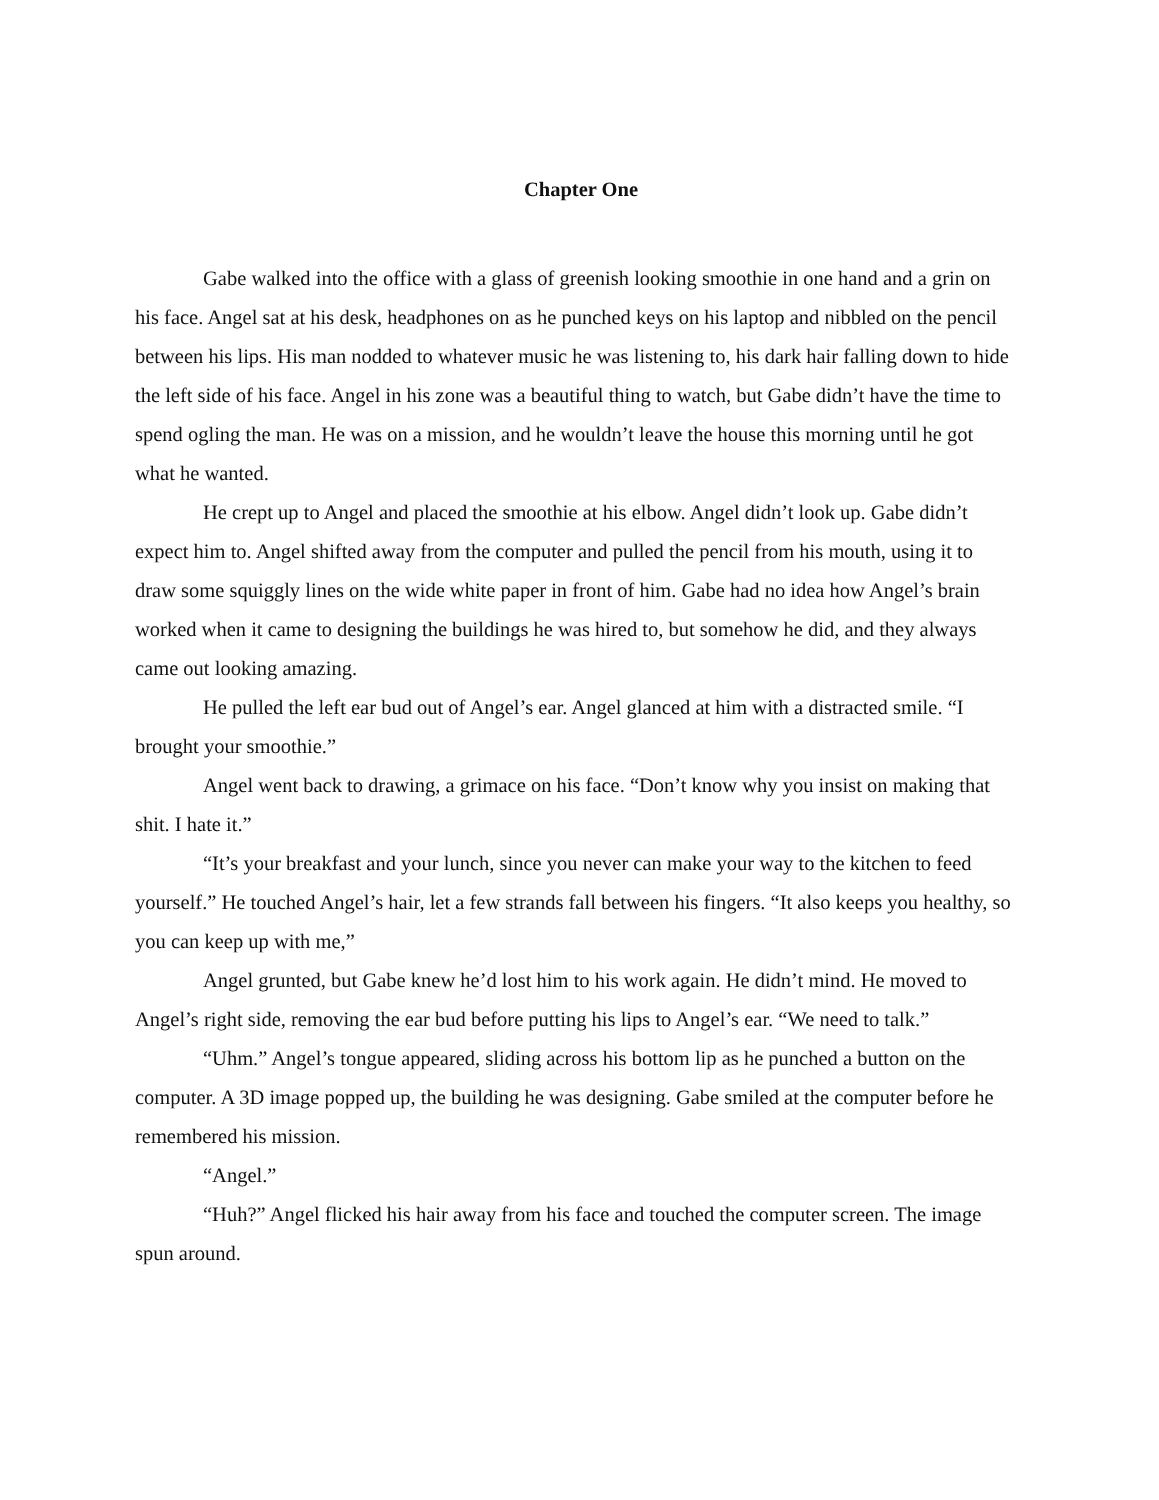Chapter One
Gabe walked into the office with a glass of greenish looking smoothie in one hand and a grin on his face. Angel sat at his desk, headphones on as he punched keys on his laptop and nibbled on the pencil between his lips. His man nodded to whatever music he was listening to, his dark hair falling down to hide the left side of his face. Angel in his zone was a beautiful thing to watch, but Gabe didn’t have the time to spend ogling the man. He was on a mission, and he wouldn’t leave the house this morning until he got what he wanted.
He crept up to Angel and placed the smoothie at his elbow. Angel didn’t look up. Gabe didn’t expect him to. Angel shifted away from the computer and pulled the pencil from his mouth, using it to draw some squiggly lines on the wide white paper in front of him. Gabe had no idea how Angel’s brain worked when it came to designing the buildings he was hired to, but somehow he did, and they always came out looking amazing.
He pulled the left ear bud out of Angel’s ear. Angel glanced at him with a distracted smile. “I brought your smoothie.”
Angel went back to drawing, a grimace on his face. “Don’t know why you insist on making that shit. I hate it.”
“It’s your breakfast and your lunch, since you never can make your way to the kitchen to feed yourself.” He touched Angel’s hair, let a few strands fall between his fingers. “It also keeps you healthy, so you can keep up with me,”
Angel grunted, but Gabe knew he’d lost him to his work again. He didn’t mind. He moved to Angel’s right side, removing the ear bud before putting his lips to Angel’s ear. “We need to talk.”
“Uhm.” Angel’s tongue appeared, sliding across his bottom lip as he punched a button on the computer. A 3D image popped up, the building he was designing. Gabe smiled at the computer before he remembered his mission.
“Angel.”
“Huh?” Angel flicked his hair away from his face and touched the computer screen. The image spun around.